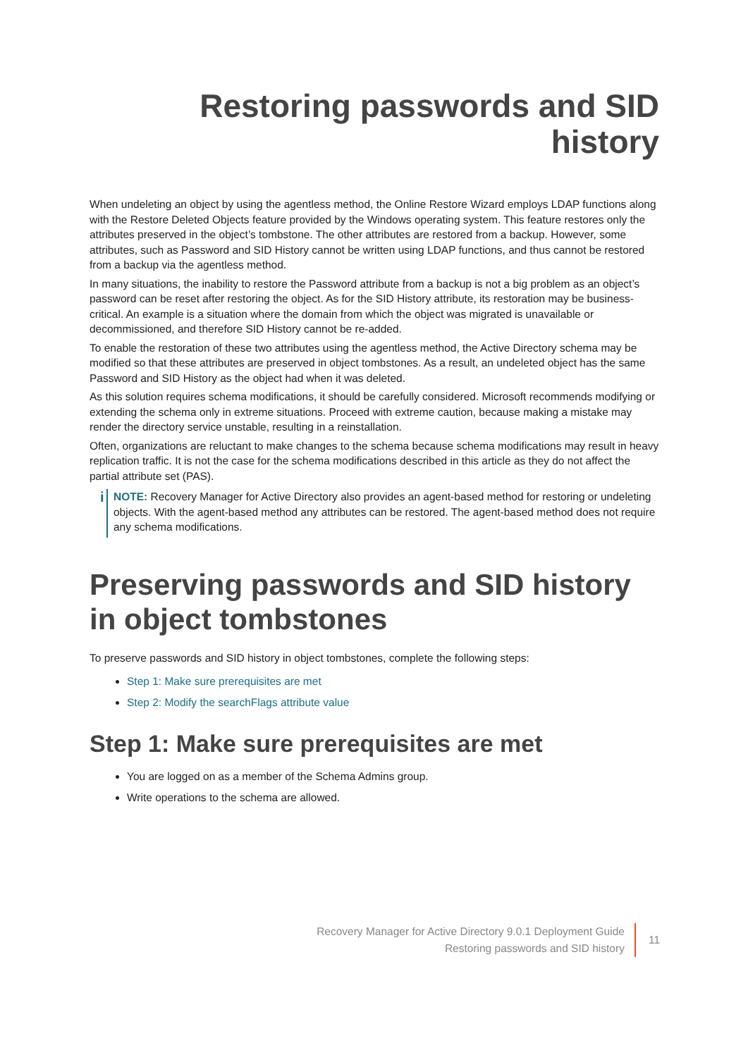Restoring passwords and SID history
When undeleting an object by using the agentless method, the Online Restore Wizard employs LDAP functions along with the Restore Deleted Objects feature provided by the Windows operating system. This feature restores only the attributes preserved in the object’s tombstone. The other attributes are restored from a backup. However, some attributes, such as Password and SID History cannot be written using LDAP functions, and thus cannot be restored from a backup via the agentless method.
In many situations, the inability to restore the Password attribute from a backup is not a big problem as an object’s password can be reset after restoring the object. As for the SID History attribute, its restoration may be business-critical. An example is a situation where the domain from which the object was migrated is unavailable or decommissioned, and therefore SID History cannot be re-added.
To enable the restoration of these two attributes using the agentless method, the Active Directory schema may be modified so that these attributes are preserved in object tombstones. As a result, an undeleted object has the same Password and SID History as the object had when it was deleted.
As this solution requires schema modifications, it should be carefully considered. Microsoft recommends modifying or extending the schema only in extreme situations. Proceed with extreme caution, because making a mistake may render the directory service unstable, resulting in a reinstallation.
Often, organizations are reluctant to make changes to the schema because schema modifications may result in heavy replication traffic. It is not the case for the schema modifications described in this article as they do not affect the partial attribute set (PAS).
i
NOTE: Recovery Manager for Active Directory also provides an agent-based method for restoring or undeleting objects. With the agent-based method any attributes can be restored. The agent-based method does not require any schema modifications.
Preserving passwords and SID history in object tombstones
To preserve passwords and SID history in object tombstones, complete the following steps:
Step 1: Make sure prerequisites are met
Step 2: Modify the searchFlags attribute value
Step 1: Make sure prerequisites are met
You are logged on as a member of the Schema Admins group.
Write operations to the schema are allowed.
Recovery Manager for Active Directory 9.0.1 Deployment Guide
Restoring passwords and SID history
11